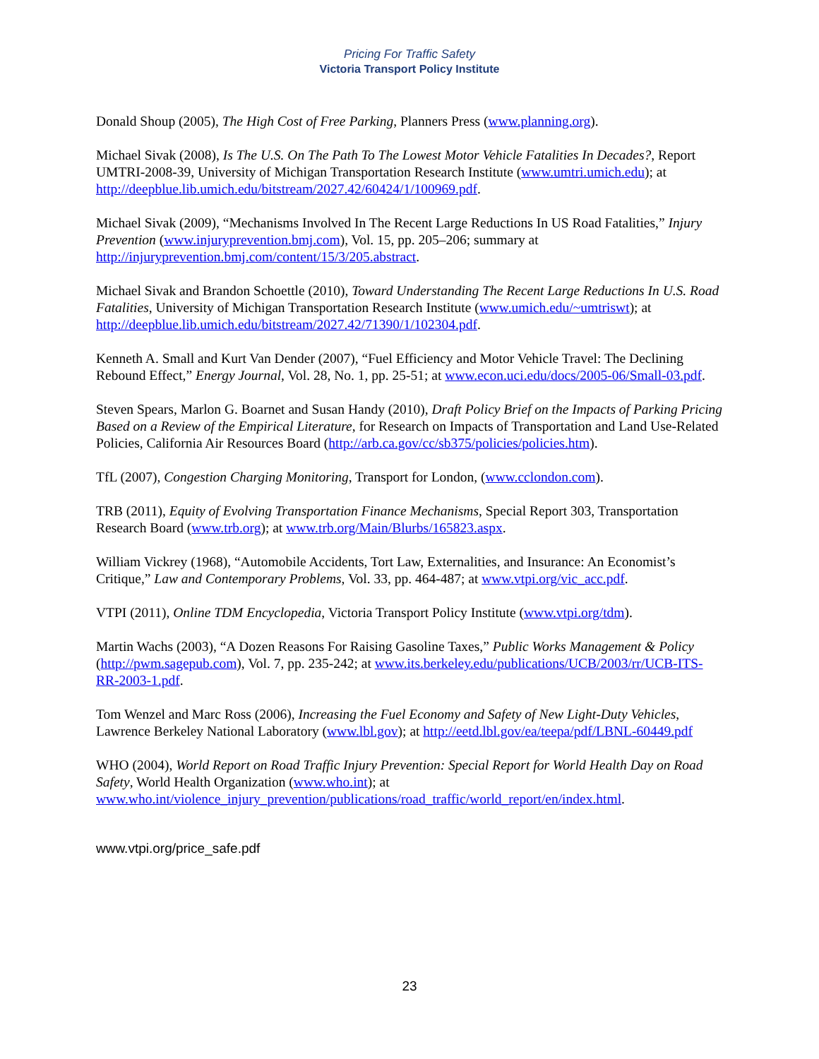Pricing For Traffic Safety
Victoria Transport Policy Institute
Donald Shoup (2005), The High Cost of Free Parking, Planners Press (www.planning.org).
Michael Sivak (2008), Is The U.S. On The Path To The Lowest Motor Vehicle Fatalities In Decades?, Report UMTRI-2008-39, University of Michigan Transportation Research Institute (www.umtri.umich.edu); at http://deepblue.lib.umich.edu/bitstream/2027.42/60424/1/100969.pdf.
Michael Sivak (2009), “Mechanisms Involved In The Recent Large Reductions In US Road Fatalities,” Injury Prevention (www.injuryprevention.bmj.com), Vol. 15, pp. 205–206; summary at http://injuryprevention.bmj.com/content/15/3/205.abstract.
Michael Sivak and Brandon Schoettle (2010), Toward Understanding The Recent Large Reductions In U.S. Road Fatalities, University of Michigan Transportation Research Institute (www.umich.edu/~umtriswt); at http://deepblue.lib.umich.edu/bitstream/2027.42/71390/1/102304.pdf.
Kenneth A. Small and Kurt Van Dender (2007), “Fuel Efficiency and Motor Vehicle Travel: The Declining Rebound Effect,” Energy Journal, Vol. 28, No. 1, pp. 25-51; at www.econ.uci.edu/docs/2005-06/Small-03.pdf.
Steven Spears, Marlon G. Boarnet and Susan Handy (2010), Draft Policy Brief on the Impacts of Parking Pricing Based on a Review of the Empirical Literature, for Research on Impacts of Transportation and Land Use-Related Policies, California Air Resources Board (http://arb.ca.gov/cc/sb375/policies/policies.htm).
TfL (2007), Congestion Charging Monitoring, Transport for London, (www.cclondon.com).
TRB (2011), Equity of Evolving Transportation Finance Mechanisms, Special Report 303, Transportation Research Board (www.trb.org); at www.trb.org/Main/Blurbs/165823.aspx.
William Vickrey (1968), “Automobile Accidents, Tort Law, Externalities, and Insurance: An Economist’s Critique,” Law and Contemporary Problems, Vol. 33, pp. 464-487; at www.vtpi.org/vic_acc.pdf.
VTPI (2011), Online TDM Encyclopedia, Victoria Transport Policy Institute (www.vtpi.org/tdm).
Martin Wachs (2003), “A Dozen Reasons For Raising Gasoline Taxes,” Public Works Management & Policy (http://pwm.sagepub.com), Vol. 7, pp. 235-242; at www.its.berkeley.edu/publications/UCB/2003/rr/UCB-ITS-RR-2003-1.pdf.
Tom Wenzel and Marc Ross (2006), Increasing the Fuel Economy and Safety of New Light-Duty Vehicles, Lawrence Berkeley National Laboratory (www.lbl.gov); at http://eetd.lbl.gov/ea/teepa/pdf/LBNL-60449.pdf
WHO (2004), World Report on Road Traffic Injury Prevention: Special Report for World Health Day on Road Safety, World Health Organization (www.who.int); at www.who.int/violence_injury_prevention/publications/road_traffic/world_report/en/index.html.
www.vtpi.org/price_safe.pdf
23